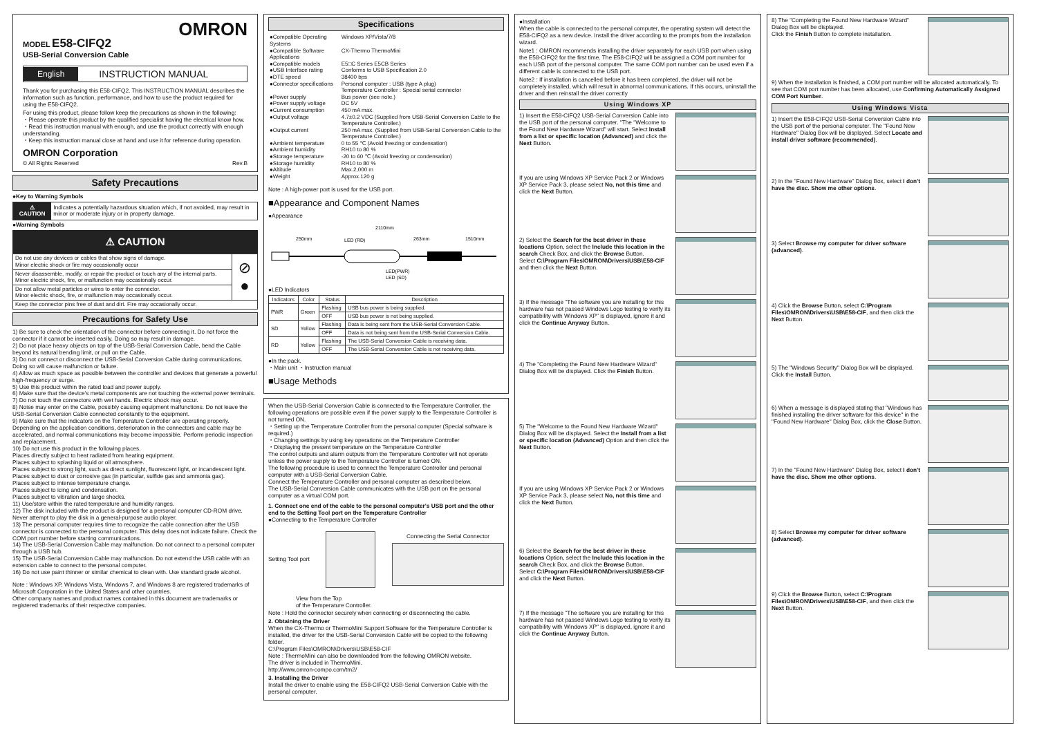MODEL E58-CIFQ2
USB-Serial Conversion Cable
OMRON
English
INSTRUCTION MANUAL
Thank you for purchasing this E58-CIFQ2. This INSTRUCTION MANUAL describes the information such as function, performance, and how to use the product required for using the E58-CIFQ2.
For using this product, please follow keep the precautions as shown in the following:
・Please operate this product by the qualified specialist having the electrical know how.
・Read this instruction manual with enough, and use the product correctly with enough understanding.
・Keep this instruction manual close at hand and use it for reference during operation.
OMRON Corporation
© All Rights Reserved Rev.B
Safety Precautions
●Key to Warning Symbols
⚠
CAUTION
Indicates a potentially hazardous situation which, if not avoided, may result in minor or moderate injury or in property damage.
●Warning Symbols
⚠ CAUTION
| Do not use any devices or cables that show signs of damage. Minor electric shock or fire may occasionally occur | ⊘ ● |
| Never disassemble, modify, or repair the product or touch any of the internal parts. Minor electric shock, fire, or malfunction may occasionally occur. | |
| Do not allow metal particles or wires to enter the connector. Minor electric shock, fire, or malfunction may occasionally occur. | |
| Keep the connector pins free of dust and dirt. Fire may occasionally occur. | |
Precautions for Safety Use
1) Be sure to check the orientation of the connector before connecting it. Do not force the connector if it cannot be inserted easily. Doing so may result in damage.
2) Do not place heavy objects on top of the USB-Serial Conversion Cable, bend the Cable beyond its natural bending limit, or pull on the Cable.
3) Do not connect or disconnect the USB-Serial Conversion Cable during communications. Doing so will cause malfunction or failure.
4) Allow as much space as possible between the controller and devices that generate a powerful high-frequency or surge.
5) Use this product within the rated load and power supply.
6) Make sure that the device's metal components are not touching the external power terminals.
7) Do not touch the connectors with wet hands. Electric shock may occur.
8) Noise may enter on the Cable, possibly causing equipment malfunctions. Do not leave the USB-Serial Conversion Cable connected constantly to the equipment.
9) Make sure that the indicators on the Temperature Controller are operating properly. Depending on the application conditions, deterioration in the connectors and cable may be accelerated, and normal communications may become impossible. Perform periodic inspection and replacement.
10) Do not use this product in the following places.
Places directly subject to heat radiated from heating equipment.
Places subject to splashing liquid or oil atmosphere.
Places subject to strong light, such as direct sunlight, fluorescent light, or incandescent light.
Places subject to dust or corrosive gas (in particular, sulfide gas and ammonia gas).
Places subject to intense temperature change.
Places subject to icing and condensation.
Places subject to vibration and large shocks.
11) Use/store within the rated temperature and humidity ranges.
12) The disk included with the product is designed for a personal computer CD-ROM drive. Never attempt to play the disk in a general-purpose audio player.
13) The personal computer requires time to recognize the cable connection after the USB connector is connected to the personal computer. This delay does not indicate failure. Check the COM port number before starting communications.
14) The USB-Serial Conversion Cable may malfunction. Do not connect to a personal computer through a USB hub.
15) The USB-Serial Conversion Cable may malfunction. Do not extend the USB cable with an extension cable to connect to the personal computer.
16) Do not use paint thinner or similar chemical to clean with. Use standard grade alcohol.
Note : Windows XP, Windows Vista, Windows 7, and Windows 8 are registered trademarks of Microsoft Corporation in the United States and other countries.
Other company names and product names contained in this document are trademarks or registered trademarks of their respective companies.
Specifications
| ●Compatible Operating Systems | Windows XP/Vista/7/8 |
| ●Compatible Software Applications | CX-Thermo ThermoMini |
| ●Compatible models | E5□C Series E5CB Series |
| ●USB Interface rating | Conforms to USB Specification 2.0 |
| ●DTE speed | 38400 bps |
| ●Connector specifications | Personal computer : USB (type A plug) Temperature Controller : Special serial connector |
| ●Power supply | Bus power (see note.) |
| ●Power supply voltage | DC 5V |
| ●Current consumption | 450 mA max. |
| ●Output voltage | 4.7±0.2 VDC (Supplied from USB-Serial Conversion Cable to the Temperature Controller.) |
| ●Output current | 250 mA max. (Supplied from USB-Serial Conversion Cable to the Temperature Controller.) |
| ●Ambient temperature | 0 to 55 ℃ (Avoid freezing or condensation) |
| ●Ambient humidity | RH10 to 80 % |
| ●Storage temperature | -20 to 60 ℃ (Avoid freezing or condensation) |
| ●Storage humidity | RH10 to 80 % |
| ●Altitude | Max.2,000 m |
| ●Weight | Approx.120 g |
Note : A high-power port is used for the USB port.
■Appearance and Component Names
●Appearance
2110mm
250mm
LED (RD)
263mm
1510mm
LED(PWR)
LED (SD)
●LED Indicators
| Indicators | Color | Status | Description |
| --- | --- | --- | --- |
| PWR | Green | Flashing | USB bus power is being supplied. |
| | | OFF | USB bus power is not being supplied. |
| SD | Yellow | Flashing | Data is being sent from the USB-Serial Conversion Cable. |
| | | OFF | Data is not being sent from the USB-Serial Conversion Cable. |
| RD | Yellow | Flashing | The USB-Serial Conversion Cable is receiving data. |
| | | OFF | The USB-Serial Conversion Cable is not receiving data. |
●In the pack.
・Main unit ・Instruction manual
■Usage Methods
When the USB-Serial Conversion Cable is connected to the Temperature Controller, the following operations are possible even if the power supply to the Temperature Controller is not turned ON.
・Setting up the Temperature Controller from the personal computer (Special software is required.)
・Changing settings by using key operations on the Temperature Controller
・Displaying the present temperature on the Temperature Controller
The control outputs and alarm outputs from the Temperature Controller will not operate unless the power supply to the Temperature Controller is turned ON.
The following procedure is used to connect the Temperature Controller and personal computer with a USB-Serial Conversion Cable.
Connect the Temperature Controller and personal computer as described below.
The USB-Serial Conversion Cable communicates with the USB port on the personal computer as a virtual COM port.
1. Connect one end of the cable to the personal computer's USB port and the other end to the Setting Tool port on the Temperature Controller
●Connecting to the Temperature Controller
Setting Tool port
Connecting the Serial Connector
View from the Top
of the Temperature Controller.
Note : Hold the connector securely when connecting or disconnecting the cable.
2. Obtaining the Driver
When the CX-Thermo or ThermoMini Support Software for the Temperature Controller is installed, the driver for the USB-Serial Conversion Cable will be copied to the following folder.
C:\Program Files\OMRON\Drivers\USB\E58-CIF
Note : ThermoMini can also be downloaded from the following OMRON website.
The driver is included in ThermoMini.
http://www.omron-compo.com/tm2/
3. Installing the Driver
Install the driver to enable using the E58-CIFQ2 USB-Serial Conversion Cable with the personal computer.
●Installation
When the cable is connected to the personal computer, the operating system will detect the E58-CIFQ2 as a new device. Install the driver according to the prompts from the installation wizard.
Note1 : OMRON recommends installing the driver separately for each USB port when using the E58-CIFQ2 for the first time. The E58-CIFQ2 will be assigned a COM port number for each USB port of the personal computer. The same COM port number can be used even if a different cable is connected to the USB port.
Note2 : If installation is cancelled before it has been completed, the driver will not be completely installed, which will result in abnormal communications. If this occurs, uninstall the driver and then reinstall the driver correctly
Using Windows XP
1) Insert the E58-CIFQ2 USB-Serial Conversion Cable into the USB port of the personal computer. "The "Welcome to the Found New Hardware Wizard" will start. Select Install from a list or specific location (Advanced) and click the Next Button.
If you are using Windows XP Service Pack 2 or Windows XP Service Pack 3, please select No, not this time and click the Next Button.
2) Select the Search for the best driver in these locations Option, select the Include this location in the search Check Box, and click the Browse Button.
Select C:\Program Files\OMRON\Drivers\USB\E58-CIF and then click the Next Button.
3) If the message "The software you are installing for this hardware has not passed Windows Logo testing to verify its compatibility with Windows XP" is displayed, ignore it and click the Continue Anyway Button.
4) The "Completing the Found New Hardware Wizard" Dialog Box will be displayed. Click the Finish Button.
5) The "Welcome to the Found New Hardware Wizard" Dialog Box will be displayed. Select the Install from a list or specific location (Advanced) Option and then click the Next Button.
If you are using Windows XP Service Pack 2 or Windows XP Service Pack 3, please select No, not this time and click the Next Button.
6) Select the Search for the best driver in these locations Option, select the Include this location in the search Check Box, and click the Browse Button.
Select C:\Program Files\OMRON\Drivers\USB\E58-CIF and click the Next Button.
7) If the message "The software you are installing for this hardware has not passed Windows Logo testing to verify its compatibility with Windows XP" is displayed, ignore it and click the Continue Anyway Button.
8) The "Completing the Found New Hardware Wizard" Dialog Box will be displayed.
Click the Finish Button to complete installation.
9) When the installation is finished, a COM port number will be allocated automatically. To see that COM port number has been allocated, use Confirming Automatically Assigned COM Port Number.
Using Windows Vista
1) Insert the E58-CIFQ2 USB-Serial Conversion Cable into the USB port of the personal computer. The "Found New Hardware" Dialog Box will be displayed. Select Locate and install driver software (recommended).
2) In the "Found New Hardware" Dialog Box, select I don't have the disc. Show me other options.
3) Select Browse my computer for driver software (advanced).
4) Click the Browse Button, select C:\Program Files\OMRON\Drivers\USB\E58-CIF, and then click the Next Button.
5) The "Windows Security" Dialog Box will be displayed. Click the Install Button.
6) When a message is displayed stating that "Windows has finished installing the driver software for this device" in the "Found New Hardware" Dialog Box, click the Close Button.
7) In the "Found New Hardware" Dialog Box, select I don't have the disc. Show me other options.
8) Select Browse my computer for driver software (advanced).
9) Click the Browse Button, select C:\Program Files\OMRON\Drivers\USB\E58-CIF, and then click the Next Button.